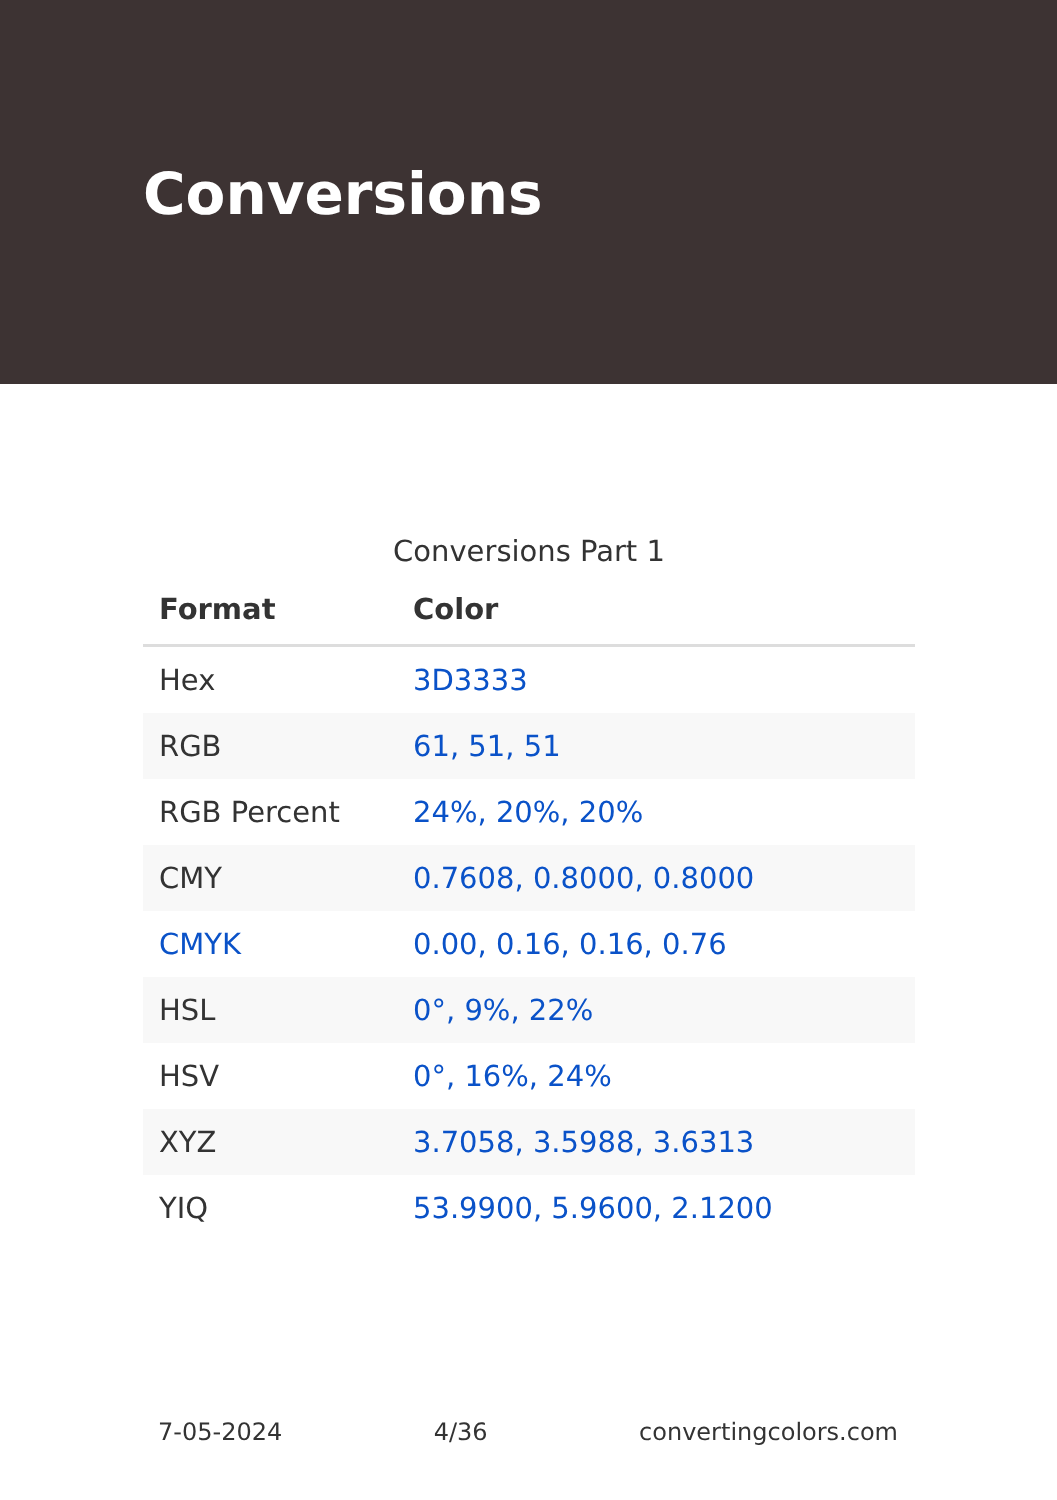Conversions
Conversions Part 1
| Format | Color |
| --- | --- |
| Hex | 3D3333 |
| RGB | 61, 51, 51 |
| RGB Percent | 24%, 20%, 20% |
| CMY | 0.7608, 0.8000, 0.8000 |
| CMYK | 0.00, 0.16, 0.16, 0.76 |
| HSL | 0°, 9%, 22% |
| HSV | 0°, 16%, 24% |
| XYZ | 3.7058, 3.5988, 3.6313 |
| YIQ | 53.9900, 5.9600, 2.1200 |
7-05-2024 4/36 convertingcolors.com